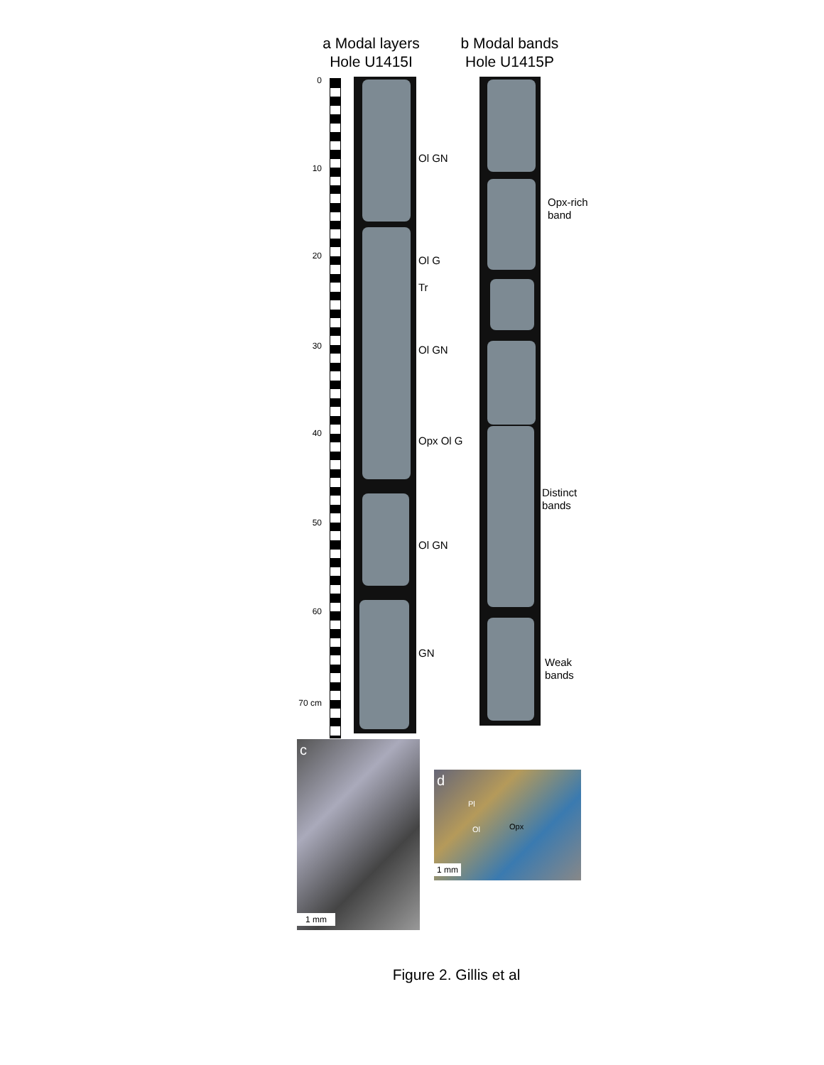a Modal layers
Hole U1415I
b Modal bands
Hole U1415P
0
10
20
30
40
50
60
70 cm
Ol GN
Ol G
Tr
Ol GN
Opx Ol G
Ol GN
GN
Opx-rich
band
Distinct
bands
Weak
bands
c
1 mm
d
Pl
Ol Opx
1 mm
Figure 2. Gillis et al